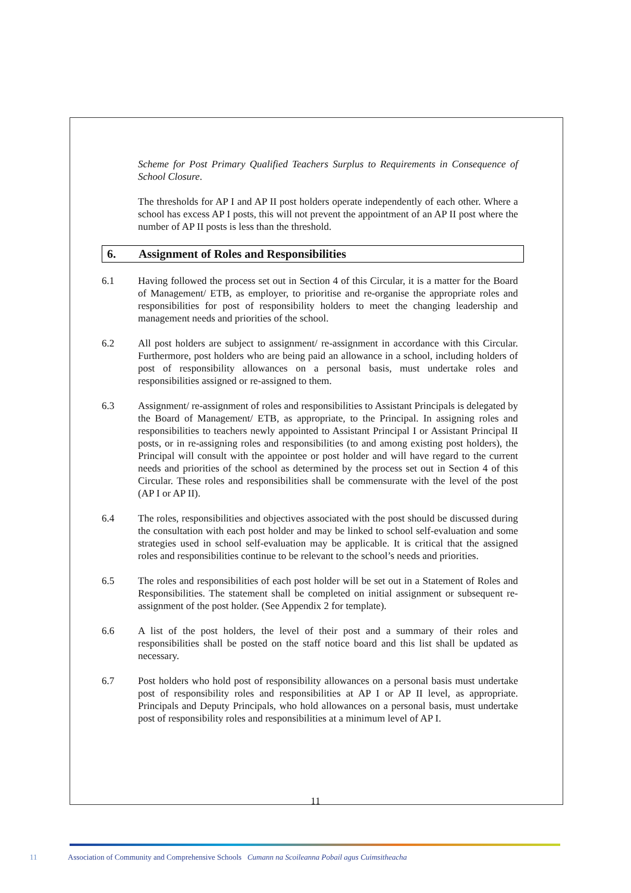Scheme for Post Primary Qualified Teachers Surplus to Requirements in Consequence of School Closure.
The thresholds for AP I and AP II post holders operate independently of each other. Where a school has excess AP I posts, this will not prevent the appointment of an AP II post where the number of AP II posts is less than the threshold.
6. Assignment of Roles and Responsibilities
6.1 Having followed the process set out in Section 4 of this Circular, it is a matter for the Board of Management/ ETB, as employer, to prioritise and re-organise the appropriate roles and responsibilities for post of responsibility holders to meet the changing leadership and management needs and priorities of the school.
6.2 All post holders are subject to assignment/ re-assignment in accordance with this Circular. Furthermore, post holders who are being paid an allowance in a school, including holders of post of responsibility allowances on a personal basis, must undertake roles and responsibilities assigned or re-assigned to them.
6.3 Assignment/ re-assignment of roles and responsibilities to Assistant Principals is delegated by the Board of Management/ ETB, as appropriate, to the Principal. In assigning roles and responsibilities to teachers newly appointed to Assistant Principal I or Assistant Principal II posts, or in re-assigning roles and responsibilities (to and among existing post holders), the Principal will consult with the appointee or post holder and will have regard to the current needs and priorities of the school as determined by the process set out in Section 4 of this Circular. These roles and responsibilities shall be commensurate with the level of the post (AP I or AP II).
6.4 The roles, responsibilities and objectives associated with the post should be discussed during the consultation with each post holder and may be linked to school self-evaluation and some strategies used in school self-evaluation may be applicable. It is critical that the assigned roles and responsibilities continue to be relevant to the school’s needs and priorities.
6.5 The roles and responsibilities of each post holder will be set out in a Statement of Roles and Responsibilities. The statement shall be completed on initial assignment or subsequent re-assignment of the post holder. (See Appendix 2 for template).
6.6 A list of the post holders, the level of their post and a summary of their roles and responsibilities shall be posted on the staff notice board and this list shall be updated as necessary.
6.7 Post holders who hold post of responsibility allowances on a personal basis must undertake post of responsibility roles and responsibilities at AP I or AP II level, as appropriate. Principals and Deputy Principals, who hold allowances on a personal basis, must undertake post of responsibility roles and responsibilities at a minimum level of AP I.
11
11 Association of Community and Comprehensive Schools Cumann na Scoileanna Pobail agus Cuimsitheacha